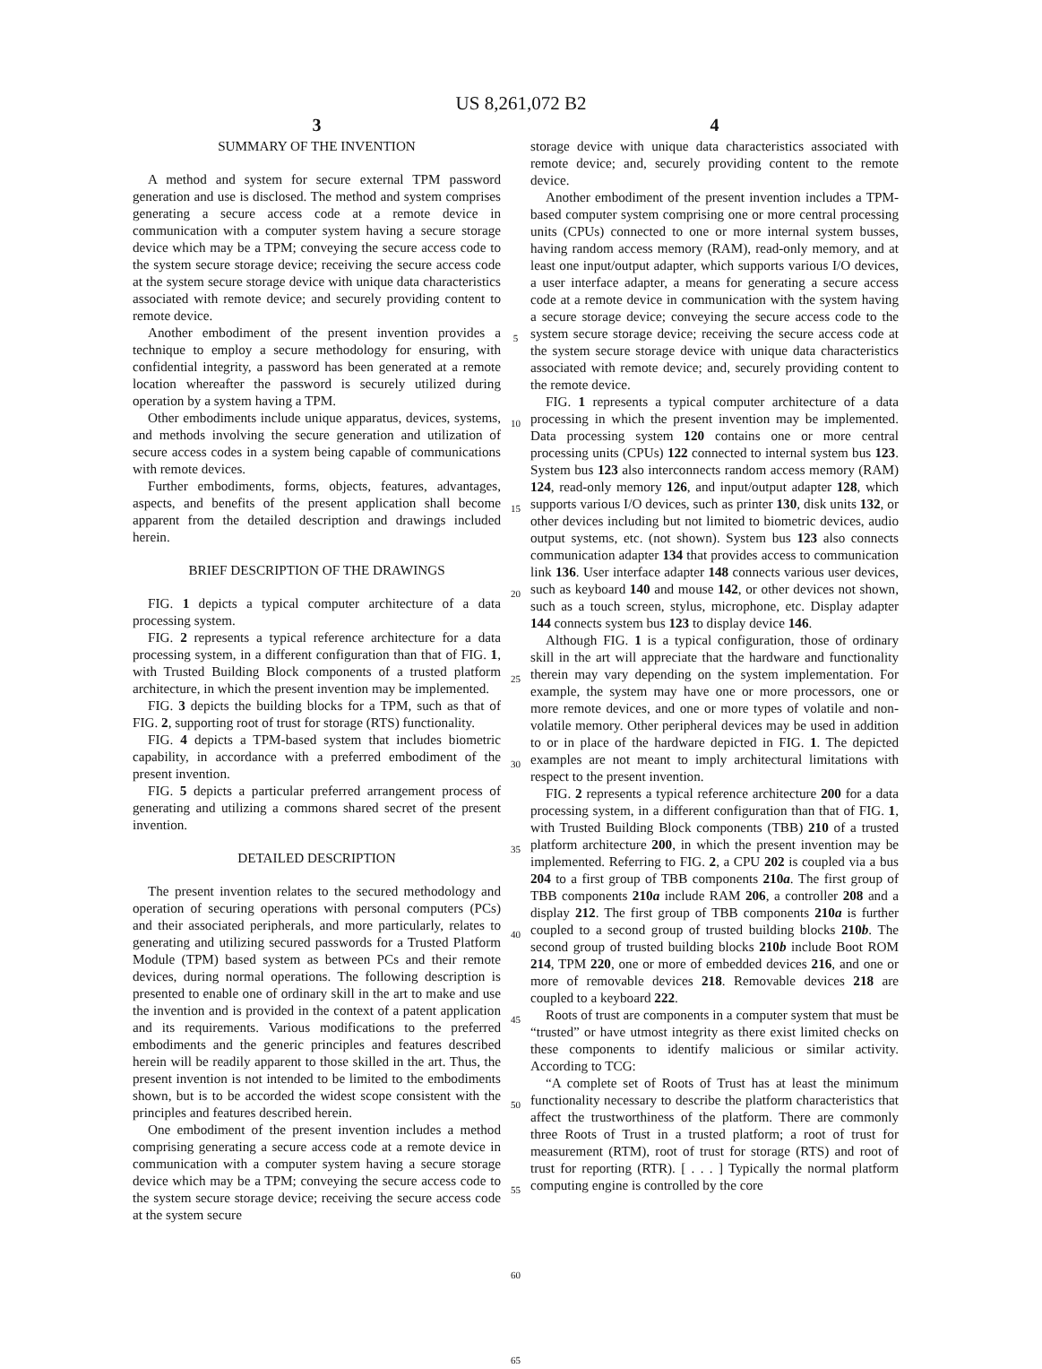US 8,261,072 B2
3
SUMMARY OF THE INVENTION
A method and system for secure external TPM password generation and use is disclosed. The method and system comprises generating a secure access code at a remote device in communication with a computer system having a secure storage device which may be a TPM; conveying the secure access code to the system secure storage device; receiving the secure access code at the system secure storage device with unique data characteristics associated with remote device; and securely providing content to remote device.
Another embodiment of the present invention provides a technique to employ a secure methodology for ensuring, with confidential integrity, a password has been generated at a remote location whereafter the password is securely utilized during operation by a system having a TPM.
Other embodiments include unique apparatus, devices, systems, and methods involving the secure generation and utilization of secure access codes in a system being capable of communications with remote devices.
Further embodiments, forms, objects, features, advantages, aspects, and benefits of the present application shall become apparent from the detailed description and drawings included herein.
BRIEF DESCRIPTION OF THE DRAWINGS
FIG. 1 depicts a typical computer architecture of a data processing system.
FIG. 2 represents a typical reference architecture for a data processing system, in a different configuration than that of FIG. 1, with Trusted Building Block components of a trusted platform architecture, in which the present invention may be implemented.
FIG. 3 depicts the building blocks for a TPM, such as that of FIG. 2, supporting root of trust for storage (RTS) functionality.
FIG. 4 depicts a TPM-based system that includes biometric capability, in accordance with a preferred embodiment of the present invention.
FIG. 5 depicts a particular preferred arrangement process of generating and utilizing a commons shared secret of the present invention.
DETAILED DESCRIPTION
The present invention relates to the secured methodology and operation of securing operations with personal computers (PCs) and their associated peripherals, and more particularly, relates to generating and utilizing secured passwords for a Trusted Platform Module (TPM) based system as between PCs and their remote devices, during normal operations. The following description is presented to enable one of ordinary skill in the art to make and use the invention and is provided in the context of a patent application and its requirements. Various modifications to the preferred embodiments and the generic principles and features described herein will be readily apparent to those skilled in the art. Thus, the present invention is not intended to be limited to the embodiments shown, but is to be accorded the widest scope consistent with the principles and features described herein.
One embodiment of the present invention includes a method comprising generating a secure access code at a remote device in communication with a computer system having a secure storage device which may be a TPM; conveying the secure access code to the system secure storage device; receiving the secure access code at the system secure
5
10
15
20
25
30
35
40
45
50
55
60
65
4
storage device with unique data characteristics associated with remote device; and, securely providing content to the remote device.
Another embodiment of the present invention includes a TPM-based computer system comprising one or more central processing units (CPUs) connected to one or more internal system busses, having random access memory (RAM), read-only memory, and at least one input/output adapter, which supports various I/O devices, a user interface adapter, a means for generating a secure access code at a remote device in communication with the system having a secure storage device; conveying the secure access code to the system secure storage device; receiving the secure access code at the system secure storage device with unique data characteristics associated with remote device; and, securely providing content to the remote device.
FIG. 1 represents a typical computer architecture of a data processing in which the present invention may be implemented. Data processing system 120 contains one or more central processing units (CPUs) 122 connected to internal system bus 123. System bus 123 also interconnects random access memory (RAM) 124, read-only memory 126, and input/output adapter 128, which supports various I/O devices, such as printer 130, disk units 132, or other devices including but not limited to biometric devices, audio output systems, etc. (not shown). System bus 123 also connects communication adapter 134 that provides access to communication link 136. User interface adapter 148 connects various user devices, such as keyboard 140 and mouse 142, or other devices not shown, such as a touch screen, stylus, microphone, etc. Display adapter 144 connects system bus 123 to display device 146.
Although FIG. 1 is a typical configuration, those of ordinary skill in the art will appreciate that the hardware and functionality therein may vary depending on the system implementation. For example, the system may have one or more processors, one or more remote devices, and one or more types of volatile and non-volatile memory. Other peripheral devices may be used in addition to or in place of the hardware depicted in FIG. 1. The depicted examples are not meant to imply architectural limitations with respect to the present invention.
FIG. 2 represents a typical reference architecture 200 for a data processing system, in a different configuration than that of FIG. 1, with Trusted Building Block components (TBB) 210 of a trusted platform architecture 200, in which the present invention may be implemented. Referring to FIG. 2, a CPU 202 is coupled via a bus 204 to a first group of TBB components 210a. The first group of TBB components 210a include RAM 206, a controller 208 and a display 212. The first group of TBB components 210a is further coupled to a second group of trusted building blocks 210b. The second group of trusted building blocks 210b include Boot ROM 214, TPM 220, one or more of embedded devices 216, and one or more of removable devices 218. Removable devices 218 are coupled to a keyboard 222.
Roots of trust are components in a computer system that must be “trusted” or have utmost integrity as there exist limited checks on these components to identify malicious or similar activity. According to TCG:
“A complete set of Roots of Trust has at least the minimum functionality necessary to describe the platform characteristics that affect the trustworthiness of the platform. There are commonly three Roots of Trust in a trusted platform; a root of trust for measurement (RTM), root of trust for storage (RTS) and root of trust for reporting (RTR). [ . . . ] Typically the normal platform computing engine is controlled by the core